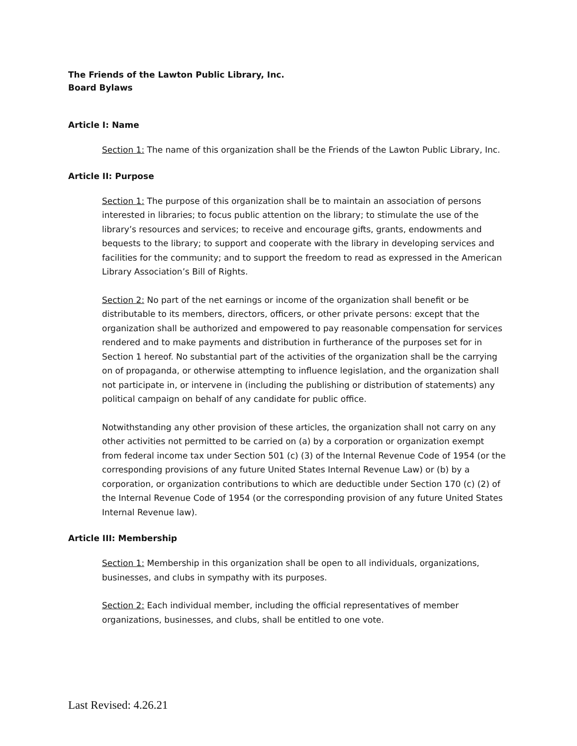The Friends of the Lawton Public Library, Inc.
Board Bylaws
Article I: Name
Section 1: The name of this organization shall be the Friends of the Lawton Public Library, Inc.
Article II: Purpose
Section 1: The purpose of this organization shall be to maintain an association of persons interested in libraries; to focus public attention on the library; to stimulate the use of the library’s resources and services; to receive and encourage gifts, grants, endowments and bequests to the library; to support and cooperate with the library in developing services and facilities for the community; and to support the freedom to read as expressed in the American Library Association’s Bill of Rights.
Section 2: No part of the net earnings or income of the organization shall benefit or be distributable to its members, directors, officers, or other private persons: except that the organization shall be authorized and empowered to pay reasonable compensation for services rendered and to make payments and distribution in furtherance of the purposes set for in Section 1 hereof. No substantial part of the activities of the organization shall be the carrying on of propaganda, or otherwise attempting to influence legislation, and the organization shall not participate in, or intervene in (including the publishing or distribution of statements) any political campaign on behalf of any candidate for public office.
Notwithstanding any other provision of these articles, the organization shall not carry on any other activities not permitted to be carried on (a) by a corporation or organization exempt from federal income tax under Section 501 (c) (3) of the Internal Revenue Code of 1954 (or the corresponding provisions of any future United States Internal Revenue Law) or (b) by a corporation, or organization contributions to which are deductible under Section 170 (c) (2) of the Internal Revenue Code of 1954 (or the corresponding provision of any future United States Internal Revenue law).
Article III: Membership
Section 1: Membership in this organization shall be open to all individuals, organizations, businesses, and clubs in sympathy with its purposes.
Section 2: Each individual member, including the official representatives of member organizations, businesses, and clubs, shall be entitled to one vote.
Last Revised: 4.26.21